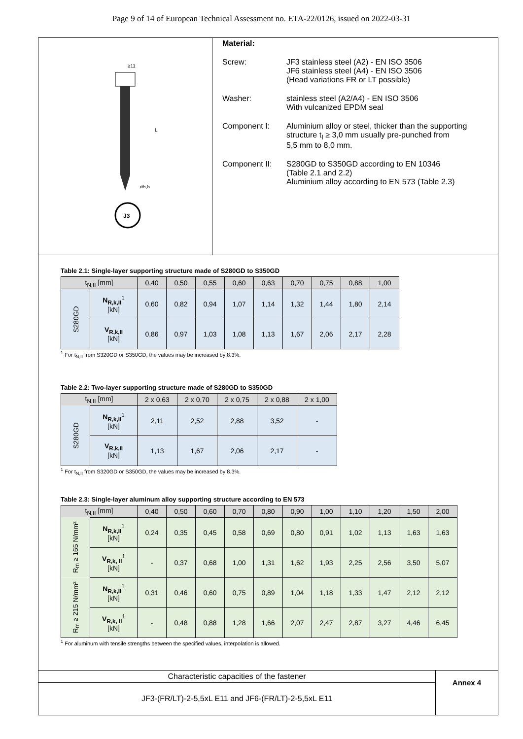Page 9 of 14 of European Technical Assessment no. ETA-22/0126, issued on 2022-03-31
≥11
L
ø5,5
J3
Material:
Screw: JF3 stainless steel (A2) - EN ISO 3506
JF6 stainless steel (A4) - EN ISO 3506
(Head variations FR or LT possible)
Washer: stainless steel (A2/A4) - EN ISO 3506
With vulcanized EPDM seal
Component I: Aluminium alloy or steel, thicker than the supporting
structure t<sub>I</sub> ≥ 3,0 mm usually pre-punched from
5,5 mm to 8,0 mm.
Component II: S280GD to S350GD according to EN 10346
(Table 2.1 and 2.2)
Aluminium alloy according to EN 573 (Table 2.3)
Table 2.1: Single-layer supporting structure made of S280GD to S350GD
| t<sub>N,II</sub> [mm] | | 0,40 | 0,50 | 0,55 | 0,60 | 0,63 | 0,70 | 0,75 | 0,88 | 1,00 |
| --- | --- | --- | --- | --- | --- | --- | --- | --- | --- | --- |
| S280GD | N<sub>R,k,II</sub><sup>1</sup> [kN] | 0,60 | 0,82 | 0,94 | 1,07 | 1,14 | 1,32 | 1,44 | 1,80 | 2,14 |
| | V<sub>R,k,II</sub> [kN] | 0,86 | 0,97 | 1,03 | 1,08 | 1,13 | 1,67 | 2,06 | 2,17 | 2,28 |
<sup>1</sup> For t<sub>N,II</sub> from S320GD or S350GD, the values may be increased by 8.3%.
Table 2.2: Two-layer supporting structure made of S280GD to S350GD
| t<sub>N,II</sub> [mm] | | 2 x 0,63 | 2 x 0,70 | 2 x 0,75 | 2 x 0,88 | 2 x 1,00 |
| --- | --- | --- | --- | --- | --- | --- |
| S280GD | N<sub>R,k,II</sub><sup>1</sup> [kN] | 2,11 | 2,52 | 2,88 | 3,52 | - |
| | V<sub>R,k,II</sub> [kN] | 1,13 | 1,67 | 2,06 | 2,17 | - |
<sup>1</sup> For t<sub>N,II</sub> from S320GD or S350GD, the values may be increased by 8.3%.
Table 2.3: Single-layer aluminum alloy supporting structure according to EN 573
| t<sub>N,II</sub> [mm] | | 0,40 | 0,50 | 0,60 | 0,70 | 0,80 | 0,90 | 1,00 | 1,10 | 1,20 | 1,50 | 2,00 |
| --- | --- | --- | --- | --- | --- | --- | --- | --- | --- | --- | --- | --- |
| R<sub>m</sub> ≥ 165 N/mm² | N<sub>R,k,II</sub><sup>1</sup> [kN] | 0,24 | 0,35 | 0,45 | 0,58 | 0,69 | 0,80 | 0,91 | 1,02 | 1,13 | 1,63 | 1,63 |
| | V<sub>R,k, II</sub><sup>1</sup> [kN] | - | 0,37 | 0,68 | 1,00 | 1,31 | 1,62 | 1,93 | 2,25 | 2,56 | 3,50 | 5,07 |
| R<sub>m</sub> ≥ 215 N/mm² | N<sub>R,k,II</sub><sup>1</sup> [kN] | 0,31 | 0,46 | 0,60 | 0,75 | 0,89 | 1,04 | 1,18 | 1,33 | 1,47 | 2,12 | 2,12 |
| | V<sub>R,k, II</sub><sup>1</sup> [kN] | - | 0,48 | 0,88 | 1,28 | 1,66 | 2,07 | 2,47 | 2,87 | 3,27 | 4,46 | 6,45 |
<sup>1</sup> For aluminum with tensile strengths between the specified values, interpolation is allowed.
Characteristic capacities of the fastener
JF3-(FR/LT)-2-5,5xL E11 and JF6-(FR/LT)-2-5,5xL E11
Annex 4